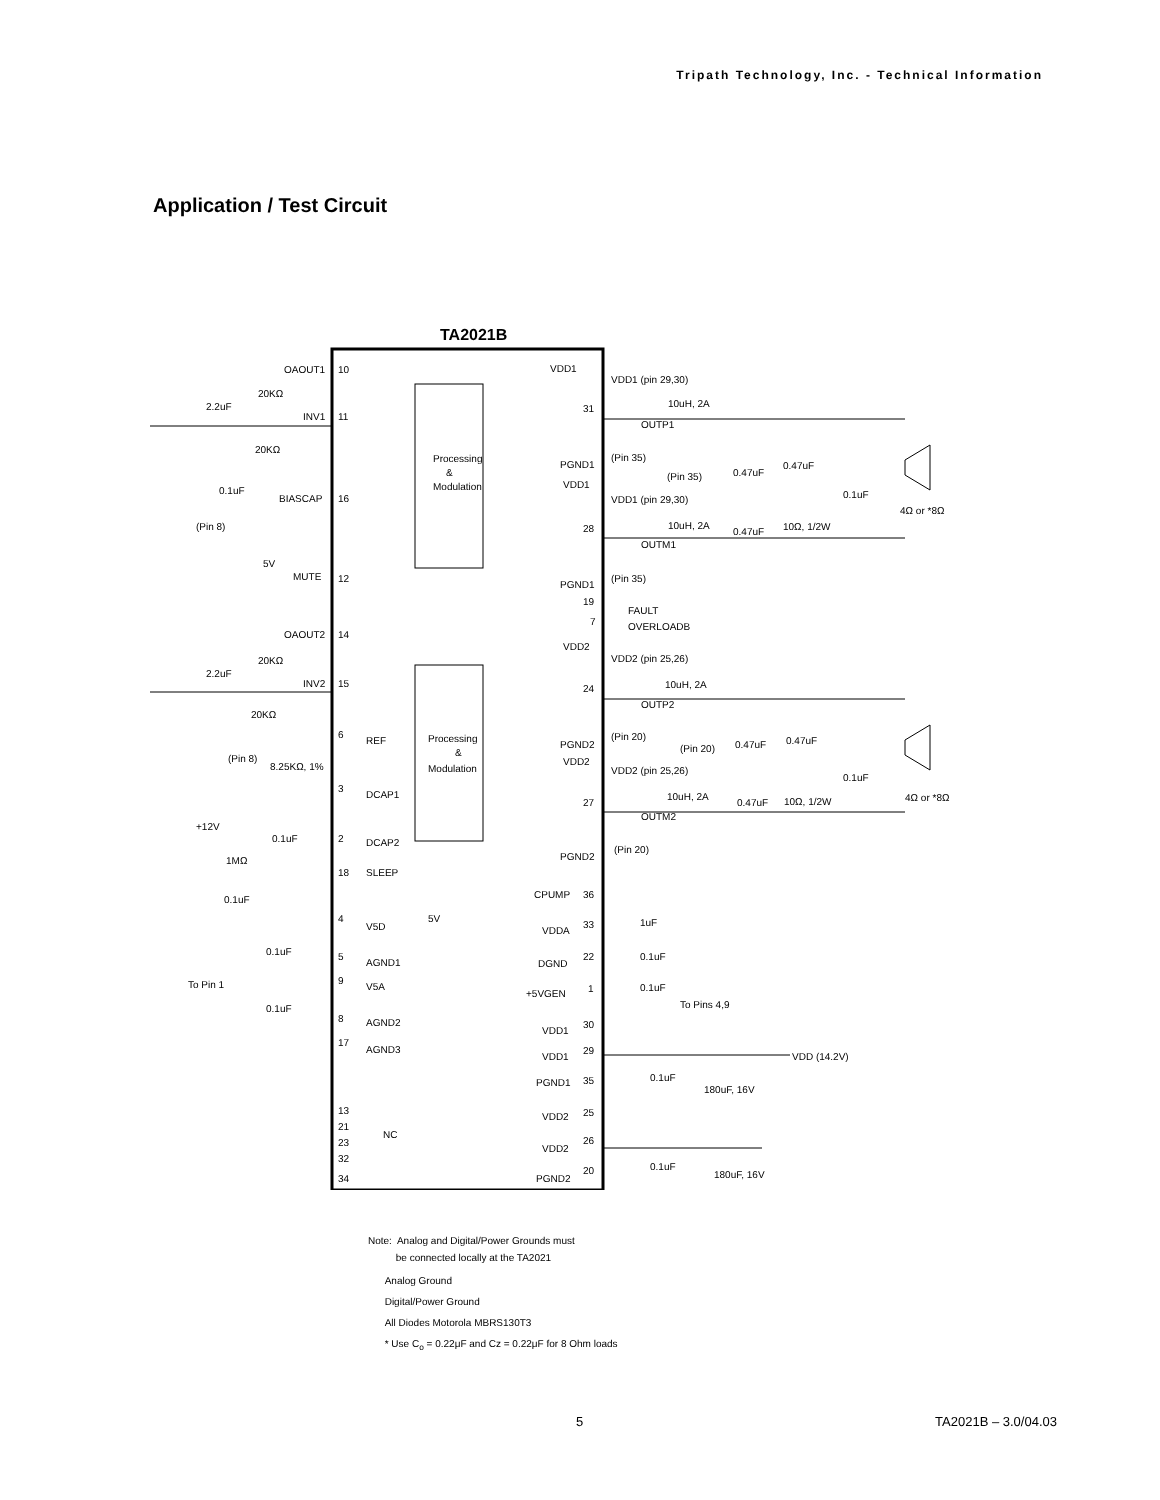Tripath Technology, Inc. - Technical Information
Application / Test Circuit
TA2021B
Processing
&
Modulation
Processing
&
Modulation
10
11
16
12
14
15
6
3
2
18
4
5
9
8
17
13
21
23
32
34
NC
OAOUT1
INV1
BIASCAP
MUTE
OAOUT2
INV2
REF
DCAP1
DCAP2
SLEEP
V5D
AGND1
V5A
AGND2
AGND3
VDD1
31
PGND1
VDD1
28
PGND1
19
7
VDD2
24
PGND2
VDD2
27
PGND2
CPUMP
36
VDDA
33
DGND
22
+5VGEN
1
VDD1
30
VDD1
29
PGND1
35
VDD2
25
VDD2
26
PGND2
20
FAULT
OVERLOADB
VDD1 (pin 29,30)
OUTP1
(Pin 35)
VDD1 (pin 29,30)
OUTM1
(Pin 35)
VDD2 (pin 25,26)
OUTP2
(Pin 20)
VDD2 (pin 25,26)
OUTM2
(Pin 20)
10uH, 2A
10uH, 2A
10uH, 2A
10uH, 2A
0.47uF
0.47uF
0.1uF
10Ω, 1/2W
0.47uF
(Pin 35)
0.47uF
0.47uF
0.1uF
10Ω, 1/2W
0.47uF
(Pin 20)
4Ω or *8Ω
4Ω or *8Ω
2.2uF
20KΩ
20KΩ
0.1uF
(Pin 8)
5V
2.2uF
20KΩ
20KΩ
(Pin 8)
8.25KΩ, 1%
+12V
0.1uF
1MΩ
0.1uF
5V
0.1uF
To Pin 1
0.1uF
1uF
0.1uF
0.1uF
To Pins 4,9
VDD (14.2V)
0.1uF
180uF, 16V
0.1uF
180uF, 16V
Note: Analog and Digital/Power Grounds must
be connected locally at the TA2021
Analog Ground
Digital/Power Ground
All Diodes Motorola MBRS130T3
* Use C<sub>o</sub> = 0.22μF and Cz = 0.22μF for 8 Ohm loads
5 TA2021B – 3.0/04.03